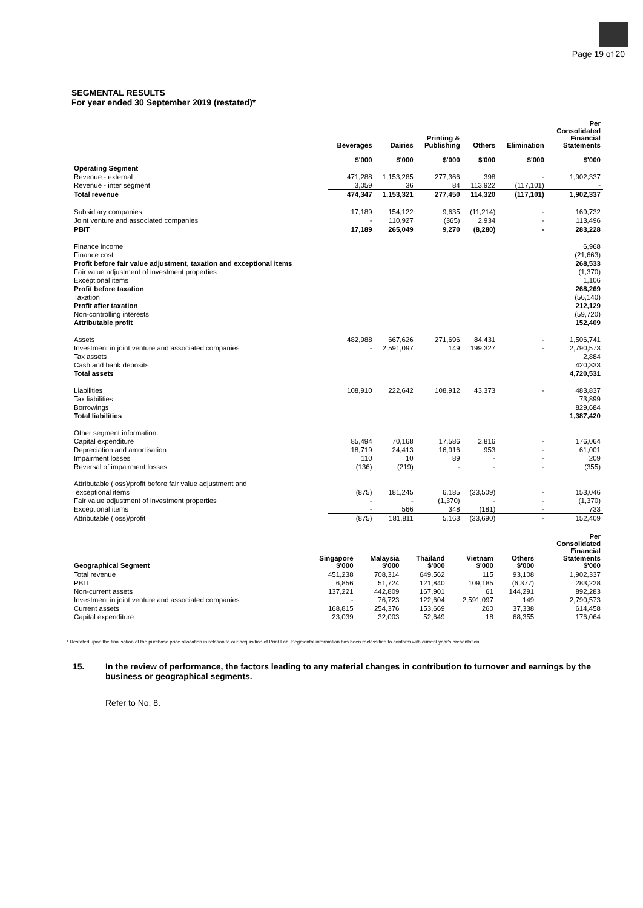Page 19 of 20
SEGMENTAL RESULTS
For year ended 30 September 2019 (restated)*
| | Beverages $'000 | Dairies $'000 | Printing & Publishing $'000 | Others $'000 | Elimination $'000 | Per Consolidated Financial Statements $'000 |
| --- | --- | --- | --- | --- | --- | --- |
| Operating Segment | | | | | | |
| Revenue - external | 471,288 | 1,153,285 | 277,366 | 398 | - | 1,902,337 |
| Revenue - inter segment | 3,059 | 36 | 84 | 113,922 | (117,101) | - |
| Total revenue | 474,347 | 1,153,321 | 277,450 | 114,320 | (117,101) | 1,902,337 |
| Subsidiary companies | 17,189 | 154,122 | 9,635 | (11,214) | - | 169,732 |
| Joint venture and associated companies | - | 110,927 | (365) | 2,934 | - | 113,496 |
| PBIT | 17,189 | 265,049 | 9,270 | (8,280) | - | 283,228 |
| Finance income | | | | | | 6,968 |
| Finance cost | | | | | | (21,663) |
| Profit before fair value adjustment, taxation and exceptional items | | | | | | 268,533 |
| Fair value adjustment of investment properties | | | | | | (1,370) |
| Exceptional items | | | | | | 1,106 |
| Profit before taxation | | | | | | 268,269 |
| Taxation | | | | | | (56,140) |
| Profit after taxation | | | | | | 212,129 |
| Non-controlling interests | | | | | | (59,720) |
| Attributable profit | | | | | | 152,409 |
| Assets | 482,988 | 667,626 | 271,696 | 84,431 | - | 1,506,741 |
| Investment in joint venture and associated companies | - | 2,591,097 | 149 | 199,327 | - | 2,790,573 |
| Tax assets | | | | | | 2,884 |
| Cash and bank deposits | | | | | | 420,333 |
| Total assets | | | | | | 4,720,531 |
| Liabilities | 108,910 | 222,642 | 108,912 | 43,373 | - | 483,837 |
| Tax liabilities | | | | | | 73,899 |
| Borrowings | | | | | | 829,684 |
| Total liabilities | | | | | | 1,387,420 |
| Other segment information: | | | | | | |
| Capital expenditure | 85,494 | 70,168 | 17,586 | 2,816 | - | 176,064 |
| Depreciation and amortisation | 18,719 | 24,413 | 16,916 | 953 | - | 61,001 |
| Impairment losses | 110 | 10 | 89 | - | - | 209 |
| Reversal of impairment losses | (136) | (219) | - | - | - | (355) |
| Attributable (loss)/profit before fair value adjustment and | | | | | | |
| exceptional items | (875) | 181,245 | 6,185 | (33,509) | - | 153,046 |
| Fair value adjustment of investment properties | - | - | (1,370) | - | - | (1,370) |
| Exceptional items | - | 566 | 348 | (181) | - | 733 |
| Attributable (loss)/profit | (875) | 181,811 | 5,163 | (33,690) | - | 152,409 |
| Geographical Segment | Singapore $'000 | Malaysia $'000 | Thailand $'000 | Vietnam $'000 | Others $'000 | Per Consolidated Financial Statements $'000 |
| --- | --- | --- | --- | --- | --- | --- |
| Total revenue | 451,238 | 708,314 | 649,562 | 115 | 93,108 | 1,902,337 |
| PBIT | 6,856 | 51,724 | 121,840 | 109,185 | (6,377) | 283,228 |
| Non-current assets | 137,221 | 442,809 | 167,901 | 61 | 144,291 | 892,283 |
| Investment in joint venture and associated companies | - | 76,723 | 122,604 | 2,591,097 | 149 | 2,790,573 |
| Current assets | 168,815 | 254,376 | 153,669 | 260 | 37,338 | 614,458 |
| Capital expenditure | 23,039 | 32,003 | 52,649 | 18 | 68,355 | 176,064 |
* Restated upon the finalisation of the purchase price allocation in relation to our acquisition of Print Lab. Segmental information has been reclassified to conform with current year's presentation.
15. In the review of performance, the factors leading to any material changes in contribution to turnover and earnings by the business or geographical segments.
Refer to No. 8.